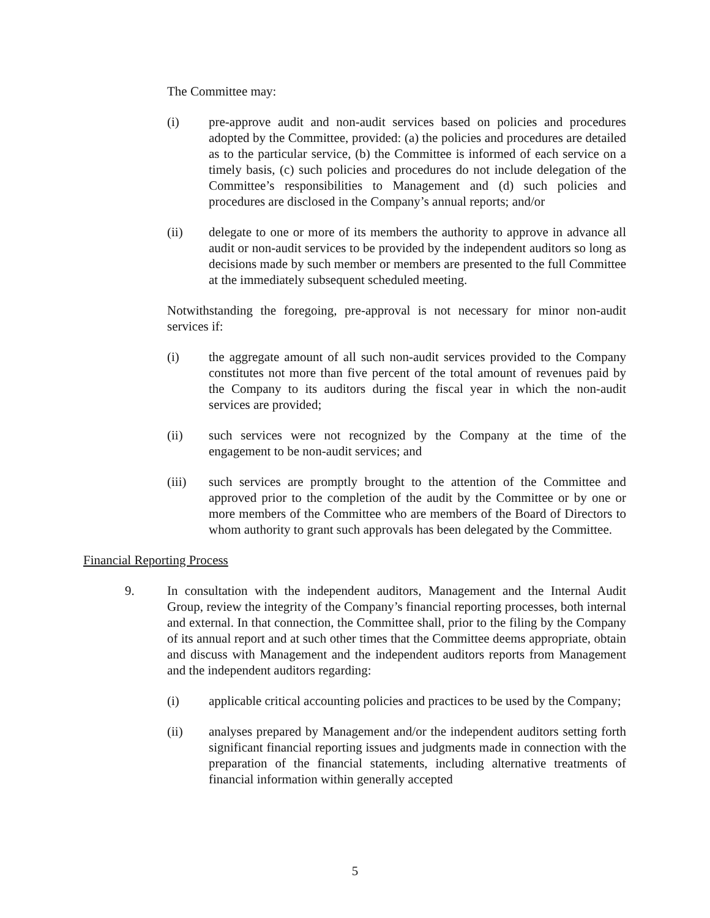The Committee may:
(i) pre-approve audit and non-audit services based on policies and procedures adopted by the Committee, provided: (a) the policies and procedures are detailed as to the particular service, (b) the Committee is informed of each service on a timely basis, (c) such policies and procedures do not include delegation of the Committee’s responsibilities to Management and (d) such policies and procedures are disclosed in the Company’s annual reports; and/or
(ii) delegate to one or more of its members the authority to approve in advance all audit or non-audit services to be provided by the independent auditors so long as decisions made by such member or members are presented to the full Committee at the immediately subsequent scheduled meeting.
Notwithstanding the foregoing, pre-approval is not necessary for minor non-audit services if:
(i) the aggregate amount of all such non-audit services provided to the Company constitutes not more than five percent of the total amount of revenues paid by the Company to its auditors during the fiscal year in which the non-audit services are provided;
(ii) such services were not recognized by the Company at the time of the engagement to be non-audit services; and
(iii) such services are promptly brought to the attention of the Committee and approved prior to the completion of the audit by the Committee or by one or more members of the Committee who are members of the Board of Directors to whom authority to grant such approvals has been delegated by the Committee.
Financial Reporting Process
9. In consultation with the independent auditors, Management and the Internal Audit Group, review the integrity of the Company’s financial reporting processes, both internal and external. In that connection, the Committee shall, prior to the filing by the Company of its annual report and at such other times that the Committee deems appropriate, obtain and discuss with Management and the independent auditors reports from Management and the independent auditors regarding:
(i) applicable critical accounting policies and practices to be used by the Company;
(ii) analyses prepared by Management and/or the independent auditors setting forth significant financial reporting issues and judgments made in connection with the preparation of the financial statements, including alternative treatments of financial information within generally accepted
5